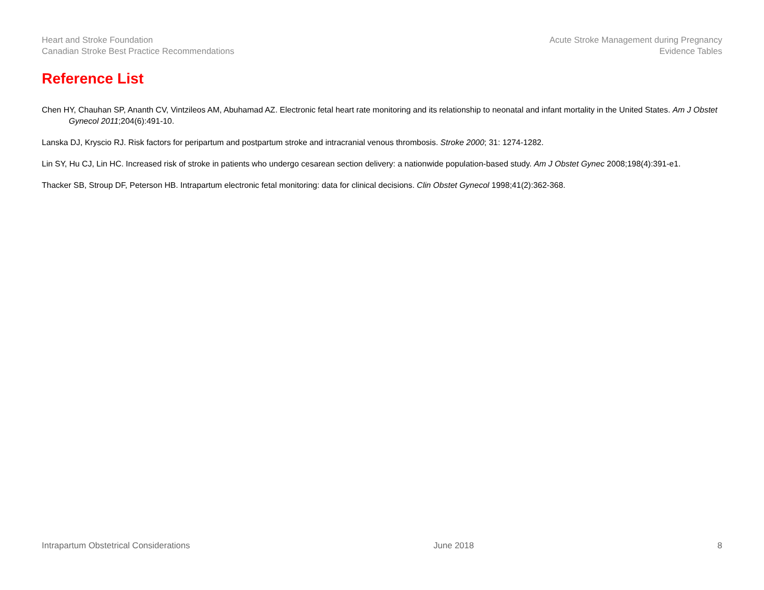Heart and Stroke Foundation
Canadian Stroke Best Practice Recommendations
Acute Stroke Management during Pregnancy
Evidence Tables
Reference List
Chen HY, Chauhan SP, Ananth CV, Vintzileos AM, Abuhamad AZ. Electronic fetal heart rate monitoring and its relationship to neonatal and infant mortality in the United States. Am J Obstet Gynecol 2011;204(6):491-10.
Lanska DJ, Kryscio RJ. Risk factors for peripartum and postpartum stroke and intracranial venous thrombosis. Stroke 2000; 31: 1274-1282.
Lin SY, Hu CJ, Lin HC. Increased risk of stroke in patients who undergo cesarean section delivery: a nationwide population-based study. Am J Obstet Gynec 2008;198(4):391-e1.
Thacker SB, Stroup DF, Peterson HB. Intrapartum electronic fetal monitoring: data for clinical decisions. Clin Obstet Gynecol 1998;41(2):362-368.
Intrapartum Obstetrical Considerations June 2018 8